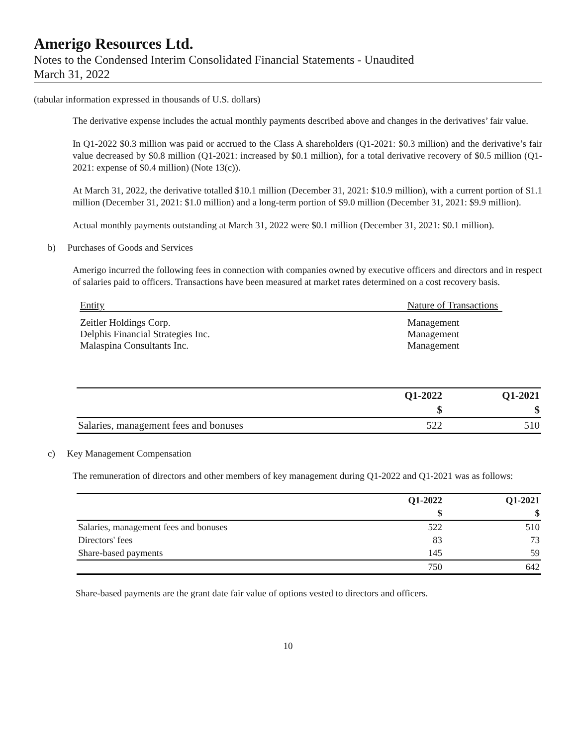Amerigo Resources Ltd.
Notes to the Condensed Interim Consolidated Financial Statements - Unaudited
March 31, 2022
(tabular information expressed in thousands of U.S. dollars)
The derivative expense includes the actual monthly payments described above and changes in the derivatives’ fair value.
In Q1-2022 $0.3 million was paid or accrued to the Class A shareholders (Q1-2021: $0.3 million) and the derivative’s fair value decreased by $0.8 million (Q1-2021: increased by $0.1 million), for a total derivative recovery of $0.5 million (Q1-2021: expense of $0.4 million) (Note 13(c)).
At March 31, 2022, the derivative totalled $10.1 million (December 31, 2021: $10.9 million), with a current portion of $1.1 million (December 31, 2021: $1.0 million) and a long-term portion of $9.0 million (December 31, 2021: $9.9 million).
Actual monthly payments outstanding at March 31, 2022 were $0.1 million (December 31, 2021: $0.1 million).
b) Purchases of Goods and Services
Amerigo incurred the following fees in connection with companies owned by executive officers and directors and in respect of salaries paid to officers. Transactions have been measured at market rates determined on a cost recovery basis.
| Entity | Nature of Transactions |
| Zeitler Holdings Corp. Delphis Financial Strategies Inc. Malaspina Consultants Inc. | Management Management Management |
| | Q1-2022 | Q1-2021 |
| --- | --- | --- |
| | $ | $ |
| Salaries, management fees and bonuses | 522 | 510 |
c) Key Management Compensation
The remuneration of directors and other members of key management during Q1-2022 and Q1-2021 was as follows:
| | Q1-2022 | Q1-2021 |
| --- | --- | --- |
| | $ | $ |
| Salaries, management fees and bonuses | 522 | 510 |
| Directors' fees | 83 | 73 |
| Share-based payments | 145 | 59 |
| | 750 | 642 |
Share-based payments are the grant date fair value of options vested to directors and officers.
10